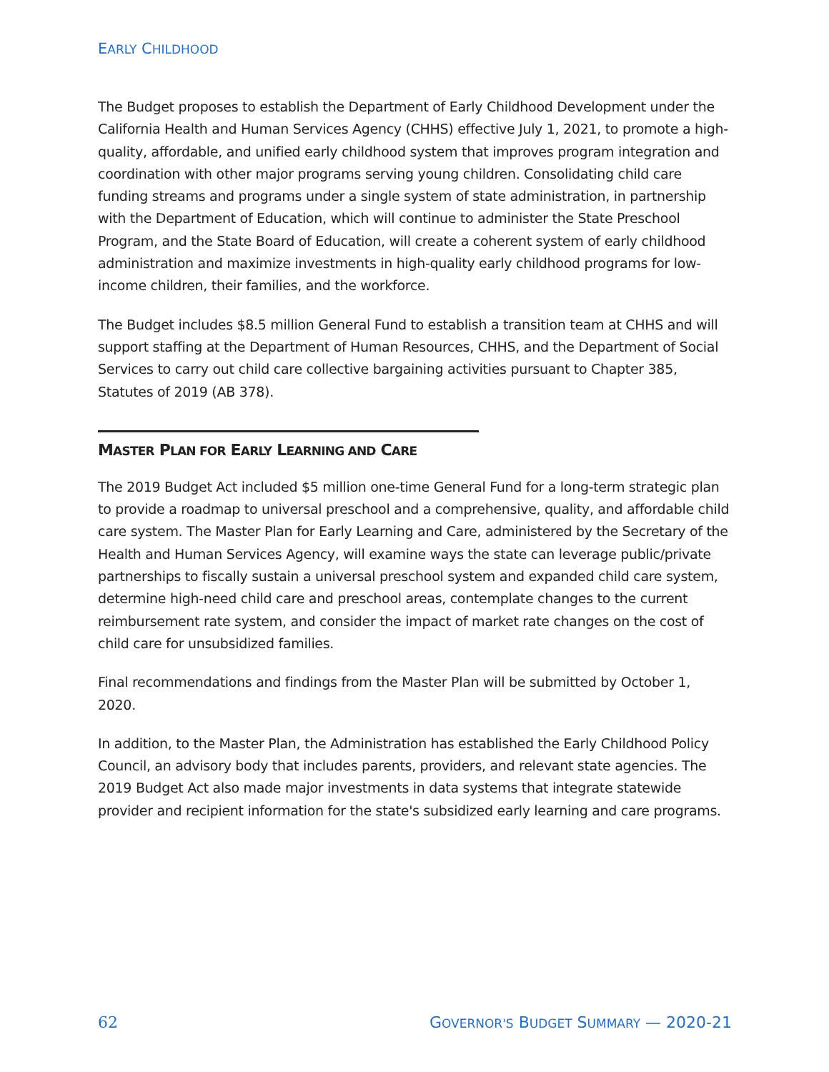EARLY CHILDHOOD
The Budget proposes to establish the Department of Early Childhood Development under the California Health and Human Services Agency (CHHS) effective July 1, 2021, to promote a high-quality, affordable, and unified early childhood system that improves program integration and coordination with other major programs serving young children. Consolidating child care funding streams and programs under a single system of state administration, in partnership with the Department of Education, which will continue to administer the State Preschool Program, and the State Board of Education, will create a coherent system of early childhood administration and maximize investments in high-quality early childhood programs for low-income children, their families, and the workforce.
The Budget includes $8.5 million General Fund to establish a transition team at CHHS and will support staffing at the Department of Human Resources, CHHS, and the Department of Social Services to carry out child care collective bargaining activities pursuant to Chapter 385, Statutes of 2019 (AB 378).
MASTER PLAN FOR EARLY LEARNING AND CARE
The 2019 Budget Act included $5 million one-time General Fund for a long-term strategic plan to provide a roadmap to universal preschool and a comprehensive, quality, and affordable child care system. The Master Plan for Early Learning and Care, administered by the Secretary of the Health and Human Services Agency, will examine ways the state can leverage public/private partnerships to fiscally sustain a universal preschool system and expanded child care system, determine high-need child care and preschool areas, contemplate changes to the current reimbursement rate system, and consider the impact of market rate changes on the cost of child care for unsubsidized families.
Final recommendations and findings from the Master Plan will be submitted by October 1, 2020.
In addition, to the Master Plan, the Administration has established the Early Childhood Policy Council, an advisory body that includes parents, providers, and relevant state agencies. The 2019 Budget Act also made major investments in data systems that integrate statewide provider and recipient information for the state's subsidized early learning and care programs.
62 GOVERNOR'S BUDGET SUMMARY — 2020-21